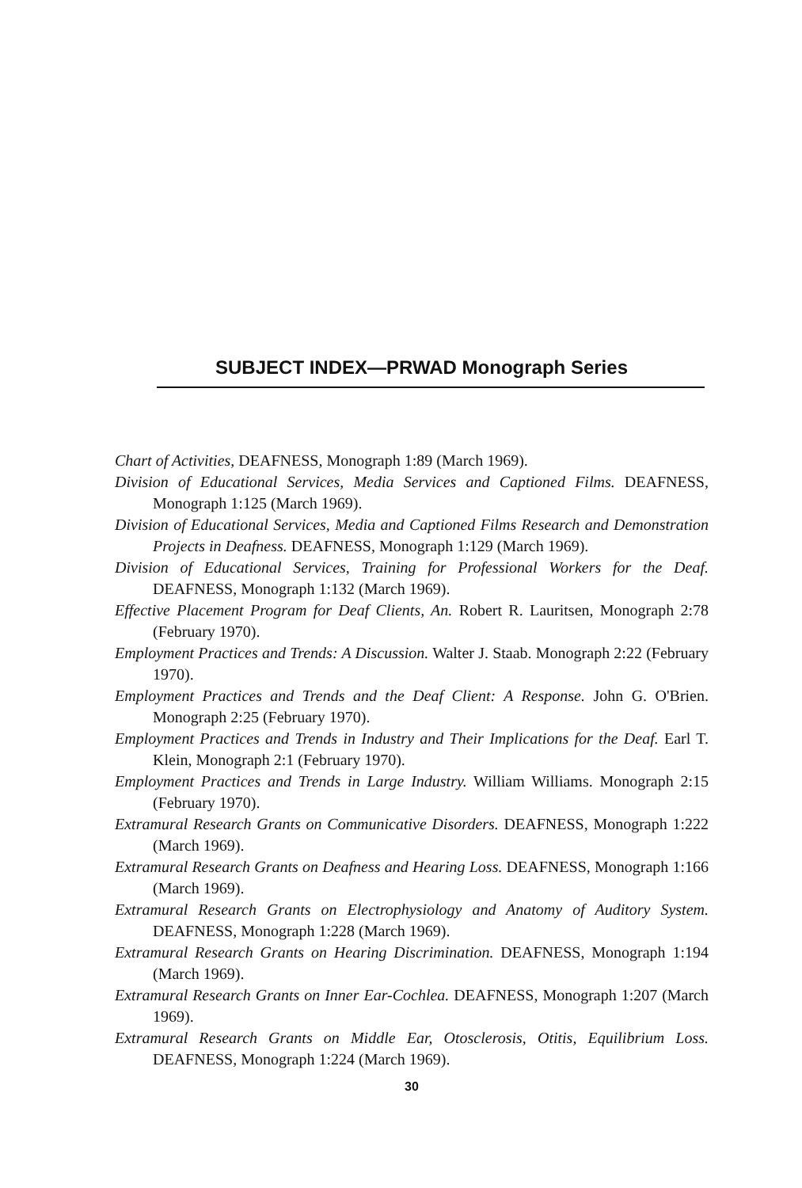SUBJECT INDEX—PRWAD Monograph Series
Chart of Activities, DEAFNESS, Monograph 1:89 (March 1969).
Division of Educational Services, Media Services and Captioned Films. DEAFNESS, Monograph 1:125 (March 1969).
Division of Educational Services, Media and Captioned Films Research and Demonstration Projects in Deafness. DEAFNESS, Monograph 1:129 (March 1969).
Division of Educational Services, Training for Professional Workers for the Deaf. DEAFNESS, Monograph 1:132 (March 1969).
Effective Placement Program for Deaf Clients, An. Robert R. Lauritsen, Monograph 2:78 (February 1970).
Employment Practices and Trends: A Discussion. Walter J. Staab. Monograph 2:22 (February 1970).
Employment Practices and Trends and the Deaf Client: A Response. John G. O'Brien. Monograph 2:25 (February 1970).
Employment Practices and Trends in Industry and Their Implications for the Deaf. Earl T. Klein, Monograph 2:1 (February 1970).
Employment Practices and Trends in Large Industry. William Williams. Monograph 2:15 (February 1970).
Extramural Research Grants on Communicative Disorders. DEAFNESS, Monograph 1:222 (March 1969).
Extramural Research Grants on Deafness and Hearing Loss. DEAFNESS, Monograph 1:166 (March 1969).
Extramural Research Grants on Electrophysiology and Anatomy of Auditory System. DEAFNESS, Monograph 1:228 (March 1969).
Extramural Research Grants on Hearing Discrimination. DEAFNESS, Monograph 1:194 (March 1969).
Extramural Research Grants on Inner Ear-Cochlea. DEAFNESS, Monograph 1:207 (March 1969).
Extramural Research Grants on Middle Ear, Otosclerosis, Otitis, Equilibrium Loss. DEAFNESS, Monograph 1:224 (March 1969).
30